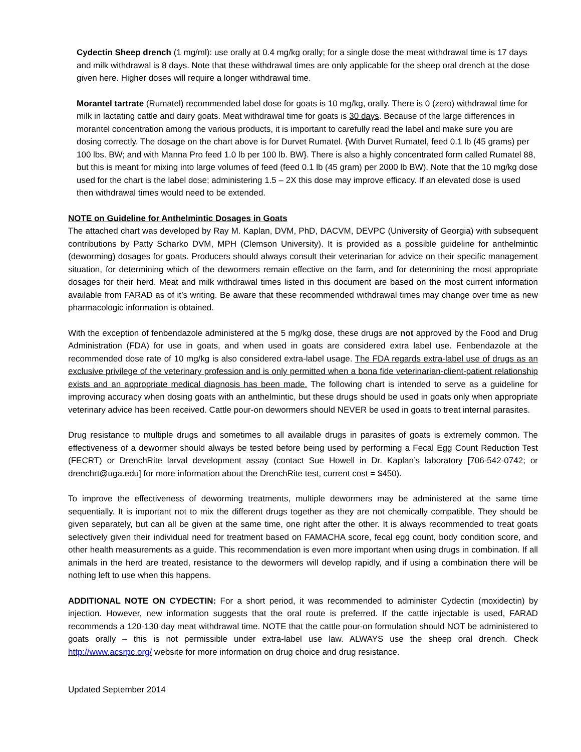Cydectin Sheep drench (1 mg/ml): use orally at 0.4 mg/kg orally; for a single dose the meat withdrawal time is 17 days and milk withdrawal is 8 days. Note that these withdrawal times are only applicable for the sheep oral drench at the dose given here. Higher doses will require a longer withdrawal time.
Morantel tartrate (Rumatel) recommended label dose for goats is 10 mg/kg, orally. There is 0 (zero) withdrawal time for milk in lactating cattle and dairy goats. Meat withdrawal time for goats is 30 days. Because of the large differences in morantel concentration among the various products, it is important to carefully read the label and make sure you are dosing correctly. The dosage on the chart above is for Durvet Rumatel. {With Durvet Rumatel, feed 0.1 lb (45 grams) per 100 lbs. BW; and with Manna Pro feed 1.0 lb per 100 lb. BW}. There is also a highly concentrated form called Rumatel 88, but this is meant for mixing into large volumes of feed (feed 0.1 lb (45 gram) per 2000 lb BW). Note that the 10 mg/kg dose used for the chart is the label dose; administering 1.5 – 2X this dose may improve efficacy. If an elevated dose is used then withdrawal times would need to be extended.
NOTE on Guideline for Anthelmintic Dosages in Goats
The attached chart was developed by Ray M. Kaplan, DVM, PhD, DACVM, DEVPC (University of Georgia) with subsequent contributions by Patty Scharko DVM, MPH (Clemson University). It is provided as a possible guideline for anthelmintic (deworming) dosages for goats. Producers should always consult their veterinarian for advice on their specific management situation, for determining which of the dewormers remain effective on the farm, and for determining the most appropriate dosages for their herd. Meat and milk withdrawal times listed in this document are based on the most current information available from FARAD as of it’s writing. Be aware that these recommended withdrawal times may change over time as new pharmacologic information is obtained.
With the exception of fenbendazole administered at the 5 mg/kg dose, these drugs are not approved by the Food and Drug Administration (FDA) for use in goats, and when used in goats are considered extra label use. Fenbendazole at the recommended dose rate of 10 mg/kg is also considered extra-label usage. The FDA regards extra-label use of drugs as an exclusive privilege of the veterinary profession and is only permitted when a bona fide veterinarian-client-patient relationship exists and an appropriate medical diagnosis has been made. The following chart is intended to serve as a guideline for improving accuracy when dosing goats with an anthelmintic, but these drugs should be used in goats only when appropriate veterinary advice has been received. Cattle pour-on dewormers should NEVER be used in goats to treat internal parasites.
Drug resistance to multiple drugs and sometimes to all available drugs in parasites of goats is extremely common. The effectiveness of a dewormer should always be tested before being used by performing a Fecal Egg Count Reduction Test (FECRT) or DrenchRite larval development assay (contact Sue Howell in Dr. Kaplan’s laboratory [706-542-0742; or drenchrt@uga.edu] for more information about the DrenchRite test, current cost = $450).
To improve the effectiveness of deworming treatments, multiple dewormers may be administered at the same time sequentially. It is important not to mix the different drugs together as they are not chemically compatible. They should be given separately, but can all be given at the same time, one right after the other. It is always recommended to treat goats selectively given their individual need for treatment based on FAMACHA score, fecal egg count, body condition score, and other health measurements as a guide. This recommendation is even more important when using drugs in combination. If all animals in the herd are treated, resistance to the dewormers will develop rapidly, and if using a combination there will be nothing left to use when this happens.
ADDITIONAL NOTE ON CYDECTIN: For a short period, it was recommended to administer Cydectin (moxidectin) by injection. However, new information suggests that the oral route is preferred. If the cattle injectable is used, FARAD recommends a 120-130 day meat withdrawal time. NOTE that the cattle pour-on formulation should NOT be administered to goats orally – this is not permissible under extra-label use law. ALWAYS use the sheep oral drench. Check http://www.acsrpc.org/ website for more information on drug choice and drug resistance.
Updated September 2014